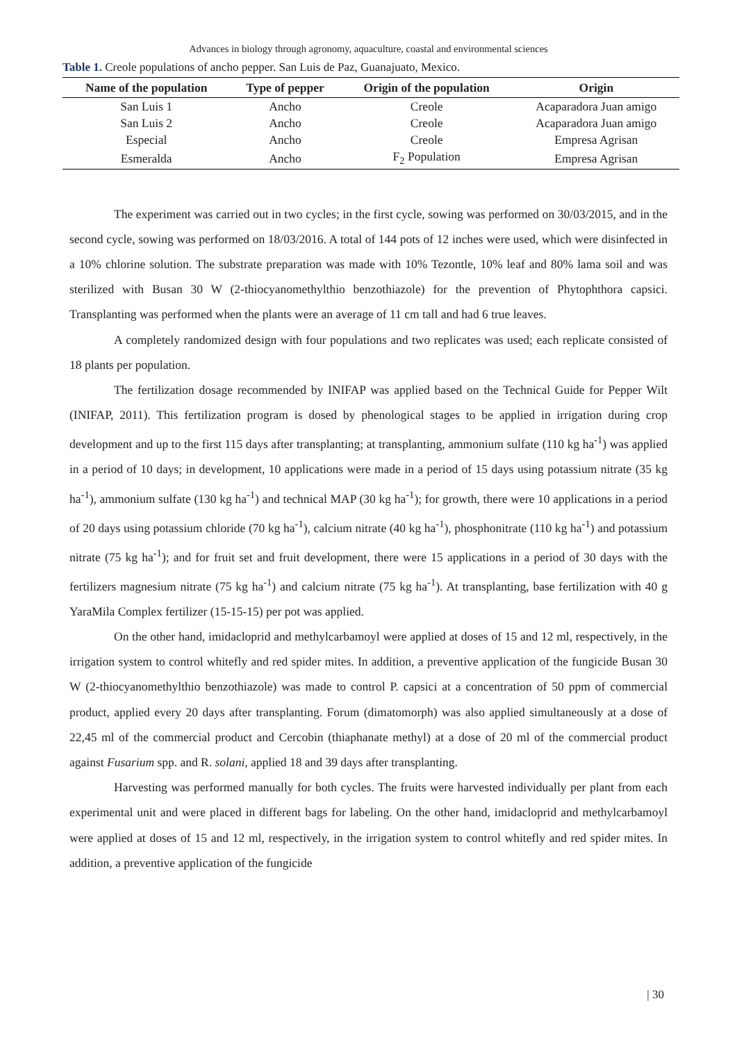Advances in biology through agronomy, aquaculture, coastal and environmental sciences
Table 1. Creole populations of ancho pepper. San Luis de Paz, Guanajuato, Mexico.
| Name of the population | Type of pepper | Origin of the population | Origin |
| --- | --- | --- | --- |
| San Luis 1 | Ancho | Creole | Acaparadora Juan amigo |
| San Luis 2 | Ancho | Creole | Acaparadora Juan amigo |
| Especial | Ancho | Creole | Empresa Agrisan |
| Esmeralda | Ancho | F<sub>2</sub> Population | Empresa Agrisan |
The experiment was carried out in two cycles; in the first cycle, sowing was performed on 30/03/2015, and in the second cycle, sowing was performed on 18/03/2016. A total of 144 pots of 12 inches were used, which were disinfected in a 10% chlorine solution. The substrate preparation was made with 10% Tezontle, 10% leaf and 80% lama soil and was sterilized with Busan 30 W (2-thiocyanomethylthio benzothiazole) for the prevention of Phytophthora capsici. Transplanting was performed when the plants were an average of 11 cm tall and had 6 true leaves.
A completely randomized design with four populations and two replicates was used; each replicate consisted of 18 plants per population.
The fertilization dosage recommended by INIFAP was applied based on the Technical Guide for Pepper Wilt (INIFAP, 2011). This fertilization program is dosed by phenological stages to be applied in irrigation during crop development and up to the first 115 days after transplanting; at transplanting, ammonium sulfate (110 kg ha<sup>-1</sup>) was applied in a period of 10 days; in development, 10 applications were made in a period of 15 days using potassium nitrate (35 kg ha<sup>-1</sup>), ammonium sulfate (130 kg ha<sup>-1</sup>) and technical MAP (30 kg ha<sup>-1</sup>); for growth, there were 10 applications in a period of 20 days using potassium chloride (70 kg ha<sup>-1</sup>), calcium nitrate (40 kg ha<sup>-1</sup>), phosphonitrate (110 kg ha<sup>-1</sup>) and potassium nitrate (75 kg ha<sup>-1</sup>); and for fruit set and fruit development, there were 15 applications in a period of 30 days with the fertilizers magnesium nitrate (75 kg ha<sup>-1</sup>) and calcium nitrate (75 kg ha<sup>-1</sup>). At transplanting, base fertilization with 40 g YaraMila Complex fertilizer (15-15-15) per pot was applied.
On the other hand, imidacloprid and methylcarbamoyl were applied at doses of 15 and 12 ml, respectively, in the irrigation system to control whitefly and red spider mites. In addition, a preventive application of the fungicide Busan 30 W (2-thiocyanomethylthio benzothiazole) was made to control P. capsici at a concentration of 50 ppm of commercial product, applied every 20 days after transplanting. Forum (dimatomorph) was also applied simultaneously at a dose of 22,45 ml of the commercial product and Cercobin (thiaphanate methyl) at a dose of 20 ml of the commercial product against Fusarium spp. and R. solani, applied 18 and 39 days after transplanting.
Harvesting was performed manually for both cycles. The fruits were harvested individually per plant from each experimental unit and were placed in different bags for labeling. On the other hand, imidacloprid and methylcarbamoyl were applied at doses of 15 and 12 ml, respectively, in the irrigation system to control whitefly and red spider mites. In addition, a preventive application of the fungicide
| 30